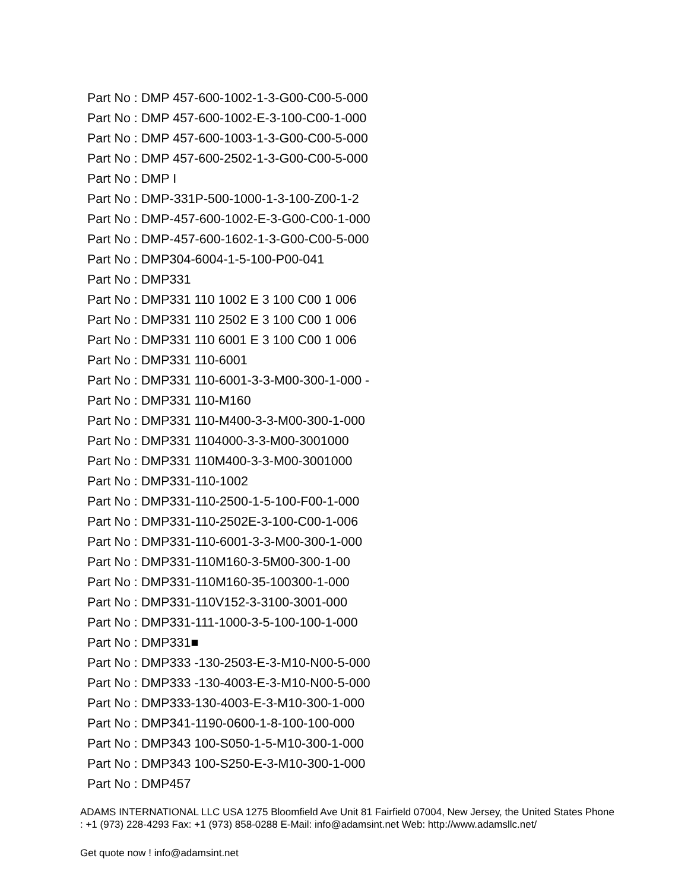Part No : DMP 457-600-1002-1-3-G00-C00-5-000
Part No : DMP 457-600-1002-E-3-100-C00-1-000
Part No : DMP 457-600-1003-1-3-G00-C00-5-000
Part No : DMP 457-600-2502-1-3-G00-C00-5-000
Part No : DMP I
Part No : DMP-331P-500-1000-1-3-100-Z00-1-2
Part No : DMP-457-600-1002-E-3-G00-C00-1-000
Part No : DMP-457-600-1602-1-3-G00-C00-5-000
Part No : DMP304-6004-1-5-100-P00-041
Part No : DMP331
Part No : DMP331 110 1002 E 3 100 C00 1 006
Part No : DMP331 110 2502 E 3 100 C00 1 006
Part No : DMP331 110 6001 E 3 100 C00 1 006
Part No : DMP331 110-6001
Part No : DMP331 110-6001-3-3-M00-300-1-000 -
Part No : DMP331 110-M160
Part No : DMP331 110-M400-3-3-M00-300-1-000
Part No : DMP331 1104000-3-3-M00-3001000
Part No : DMP331 110M400-3-3-M00-3001000
Part No : DMP331-110-1002
Part No : DMP331-110-2500-1-5-100-F00-1-000
Part No : DMP331-110-2502E-3-100-C00-1-006
Part No : DMP331-110-6001-3-3-M00-300-1-000
Part No : DMP331-110M160-3-5M00-300-1-00
Part No : DMP331-110M160-35-100300-1-000
Part No : DMP331-110V152-3-3100-3001-000
Part No : DMP331-111-1000-3-5-100-100-1-000
Part No : DMP331■
Part No : DMP333 -130-2503-E-3-M10-N00-5-000
Part No : DMP333 -130-4003-E-3-M10-N00-5-000
Part No : DMP333-130-4003-E-3-M10-300-1-000
Part No : DMP341-1190-0600-1-8-100-100-000
Part No : DMP343 100-S050-1-5-M10-300-1-000
Part No : DMP343 100-S250-E-3-M10-300-1-000
Part No : DMP457
ADAMS INTERNATIONAL LLC USA 1275 Bloomfield Ave Unit 81 Fairfield 07004, New Jersey, the United States Phone : +1 (973) 228-4293 Fax: +1 (973) 858-0288 E-Mail: info@adamsint.net Web: http://www.adamsllc.net/
Get quote now ! info@adamsint.net